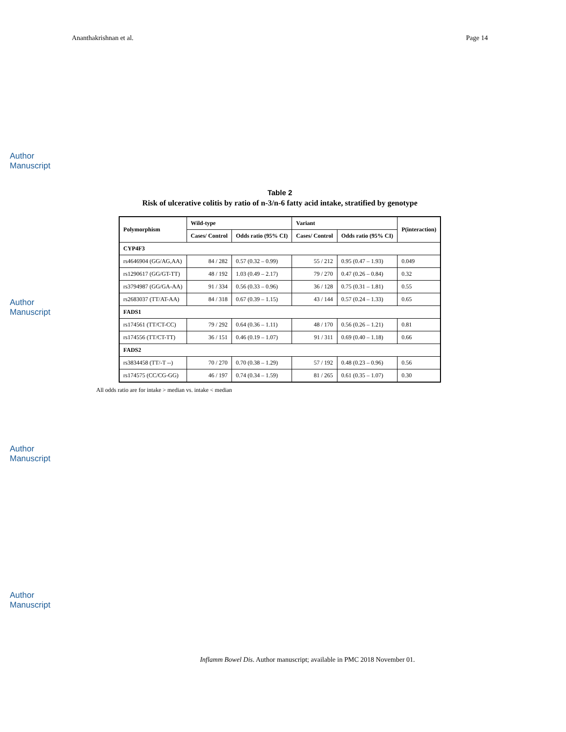Author Manuscript
Author Manuscript
Author Manuscript
Author Manuscript
Ananthakrishnan et al. Page 14
Table 2
Risk of ulcerative colitis by ratio of n-3/n-6 fatty acid intake, stratified by genotype
| Polymorphism | Wild-type | | Variant | | P(interaction) |
| --- | --- | --- | --- | --- | --- |
| | Cases/ Control | Odds ratio (95% CI) | Cases/ Control | Odds ratio (95% CI) | |
| CYP4F3 | | | | | |
| rs4646904 (GG/AG,AA) | 84 / 282 | 0.57 (0.32 – 0.99) | 55 / 212 | 0.95 (0.47 – 1.93) | 0.049 |
| rs1290617 (GG/GT-TT) | 48 / 192 | 1.03 (0.49 – 2.17) | 79 / 270 | 0.47 (0.26 – 0.84) | 0.32 |
| rs3794987 (GG/GA-AA) | 91 / 334 | 0.56 (0.33 – 0.96) | 36 / 128 | 0.75 (0.31 – 1.81) | 0.55 |
| rs2683037 (TT/AT-AA) | 84 / 318 | 0.67 (0.39 – 1.15) | 43 / 144 | 0.57 (0.24 – 1.33) | 0.65 |
| FADS1 | | | | | |
| rs174561 (TT/CT-CC) | 79 / 292 | 0.64 (0.36 – 1.11) | 48 / 170 | 0.56 (0.26 – 1.21) | 0.81 |
| rs174556 (TT/CT-TT) | 36 / 151 | 0.46 (0.19 – 1.07) | 91 / 311 | 0.69 (0.40 – 1.18) | 0.66 |
| FADS2 | | | | | |
| rs3834458 (TT/-T --) | 70 / 270 | 0.70 (0.38 – 1.29) | 57 / 192 | 0.48 (0.23 – 0.96) | 0.56 |
| rs174575 (CC/CG-GG) | 46 / 197 | 0.74 (0.34 – 1.59) | 81 / 265 | 0.61 (0.35 – 1.07) | 0.30 |
All odds ratio are for intake > median vs. intake < median
Inflamm Bowel Dis. Author manuscript; available in PMC 2018 November 01.